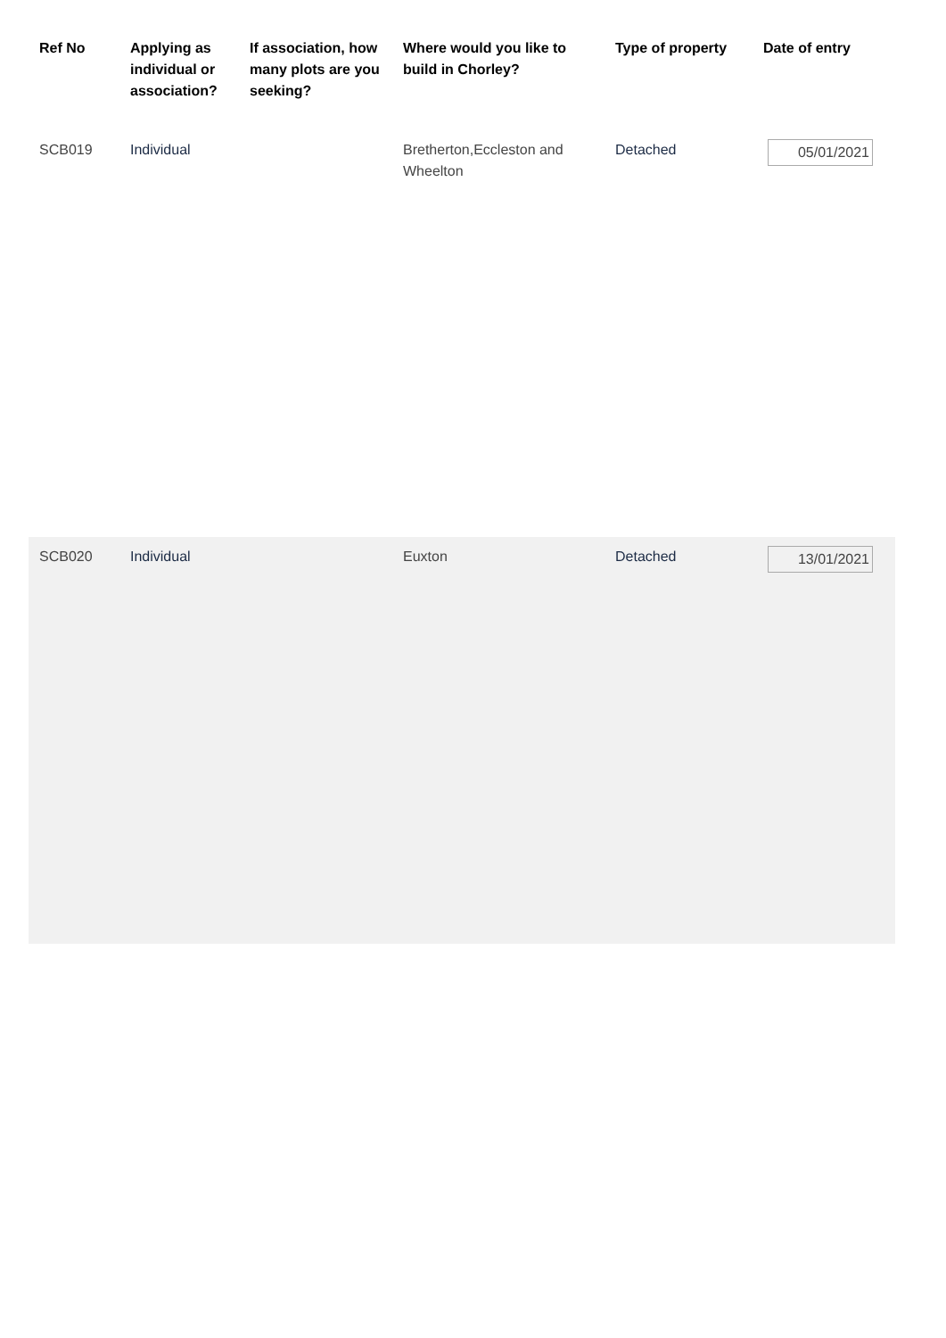| Ref No | Applying as individual or association? | If association, how many plots are you seeking? | Where would you like to build in Chorley? | Type of property | Date of entry |
| --- | --- | --- | --- | --- | --- |
| SCB019 | Individual | | Bretherton,Eccleston and Wheelton | Detached | 05/01/2021 |
| SCB020 | Individual | | Euxton | Detached | 13/01/2021 |